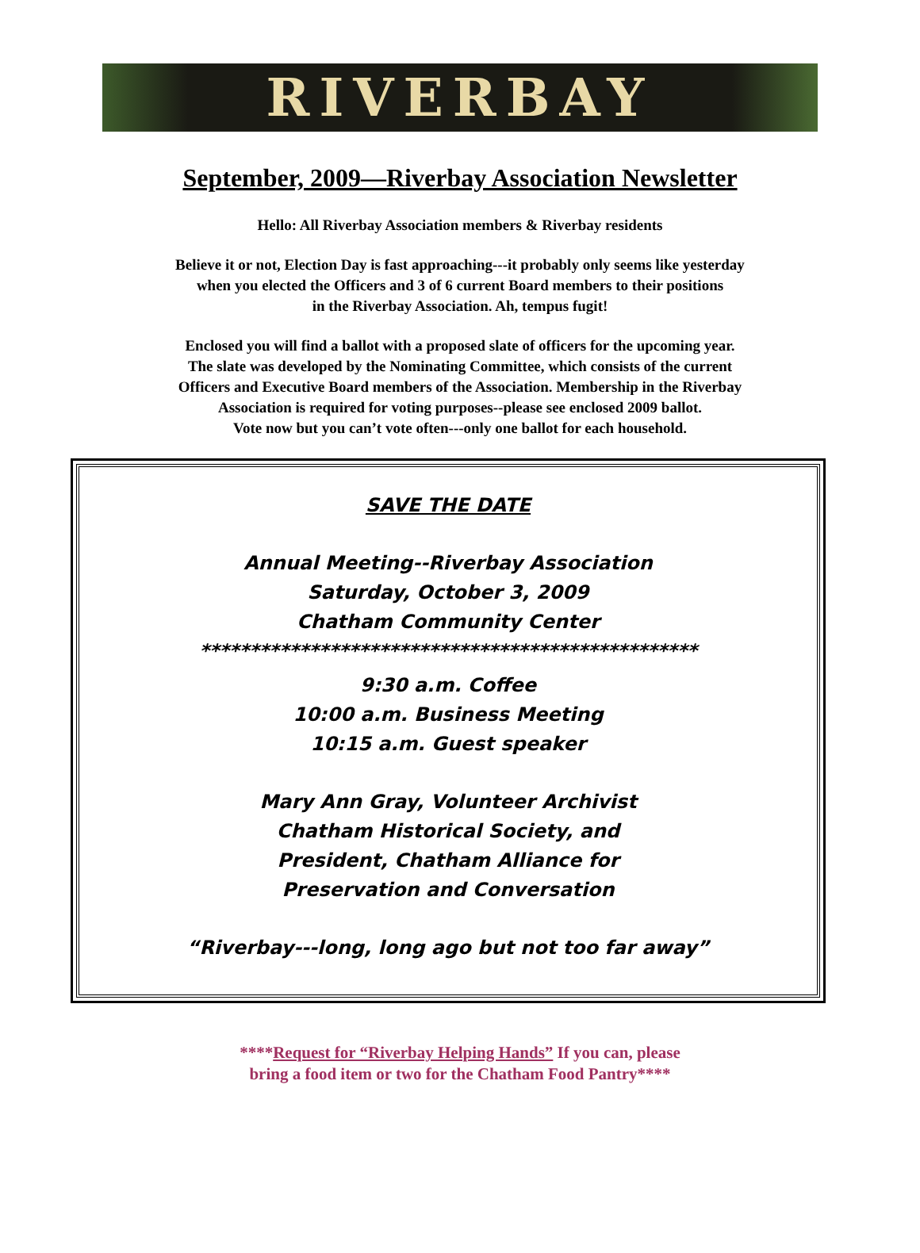RIVERBAY
September, 2009—Riverbay Association Newsletter
Hello: All Riverbay Association members & Riverbay residents
Believe it or not, Election Day is fast approaching---it probably only seems like yesterday
when you elected the Officers and 3 of 6 current Board members to their positions
in the Riverbay Association. Ah, tempus fugit!
Enclosed you will find a ballot with a proposed slate of officers for the upcoming year.
The slate was developed by the Nominating Committee, which consists of the current
Officers and Executive Board members of the Association. Membership in the Riverbay
Association is required for voting purposes--please see enclosed 2009 ballot.
Vote now but you can’t vote often---only one ballot for each household.
SAVE THE DATE
Annual Meeting--Riverbay Association
Saturday, October 3, 2009
Chatham Community Center
**************************************************
9:30 a.m. Coffee
10:00 a.m. Business Meeting
10:15 a.m. Guest speaker
Mary Ann Gray, Volunteer Archivist
Chatham Historical Society, and
President, Chatham Alliance for
Preservation and Conversation
“Riverbay---long, long ago but not too far away”
****Request for “Riverbay Helping Hands” If you can, please
bring a food item or two for the Chatham Food Pantry****